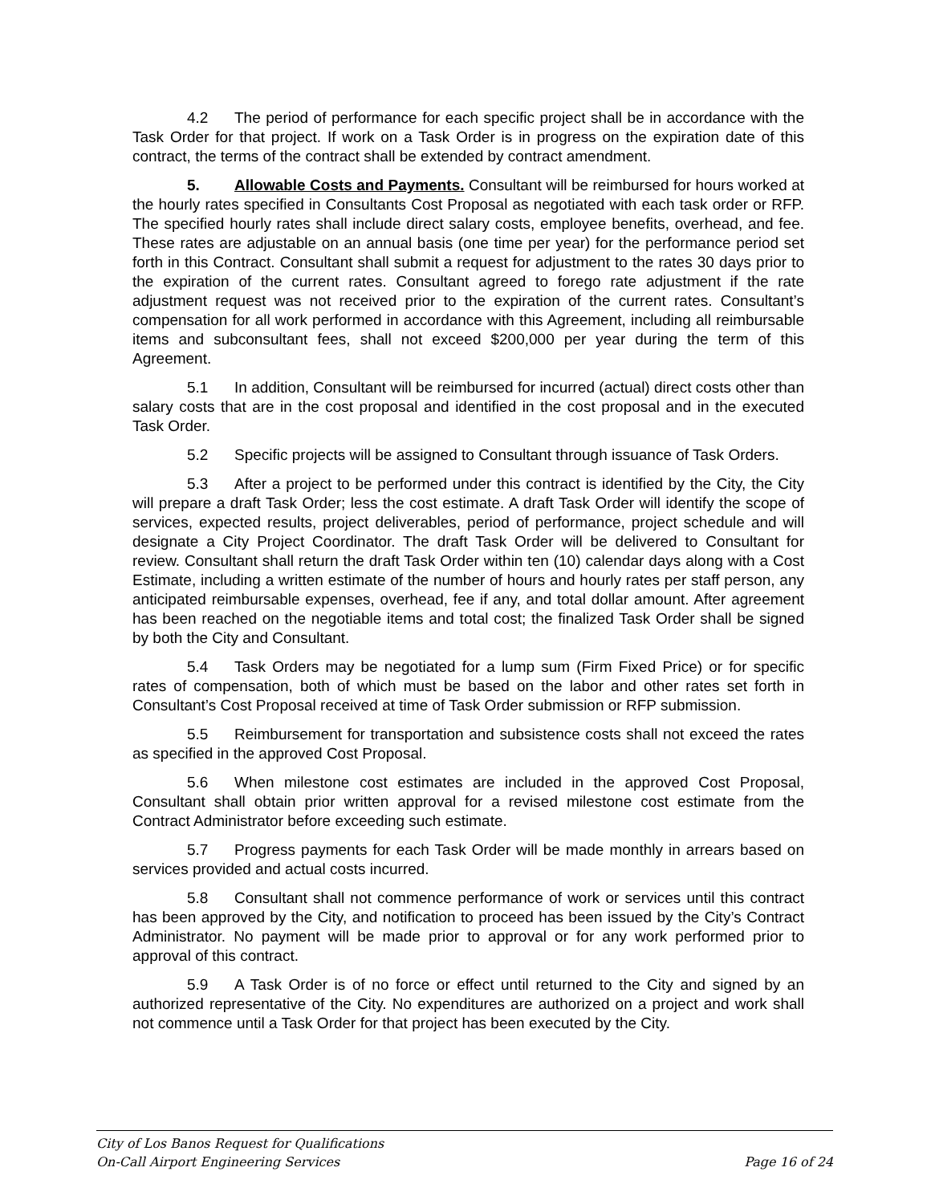4.2 The period of performance for each specific project shall be in accordance with the Task Order for that project. If work on a Task Order is in progress on the expiration date of this contract, the terms of the contract shall be extended by contract amendment.
5. Allowable Costs and Payments. Consultant will be reimbursed for hours worked at the hourly rates specified in Consultants Cost Proposal as negotiated with each task order or RFP. The specified hourly rates shall include direct salary costs, employee benefits, overhead, and fee. These rates are adjustable on an annual basis (one time per year) for the performance period set forth in this Contract. Consultant shall submit a request for adjustment to the rates 30 days prior to the expiration of the current rates. Consultant agreed to forego rate adjustment if the rate adjustment request was not received prior to the expiration of the current rates. Consultant’s compensation for all work performed in accordance with this Agreement, including all reimbursable items and subconsultant fees, shall not exceed $200,000 per year during the term of this Agreement.
5.1 In addition, Consultant will be reimbursed for incurred (actual) direct costs other than salary costs that are in the cost proposal and identified in the cost proposal and in the executed Task Order.
5.2 Specific projects will be assigned to Consultant through issuance of Task Orders.
5.3 After a project to be performed under this contract is identified by the City, the City will prepare a draft Task Order; less the cost estimate. A draft Task Order will identify the scope of services, expected results, project deliverables, period of performance, project schedule and will designate a City Project Coordinator. The draft Task Order will be delivered to Consultant for review. Consultant shall return the draft Task Order within ten (10) calendar days along with a Cost Estimate, including a written estimate of the number of hours and hourly rates per staff person, any anticipated reimbursable expenses, overhead, fee if any, and total dollar amount. After agreement has been reached on the negotiable items and total cost; the finalized Task Order shall be signed by both the City and Consultant.
5.4 Task Orders may be negotiated for a lump sum (Firm Fixed Price) or for specific rates of compensation, both of which must be based on the labor and other rates set forth in Consultant’s Cost Proposal received at time of Task Order submission or RFP submission.
5.5 Reimbursement for transportation and subsistence costs shall not exceed the rates as specified in the approved Cost Proposal.
5.6 When milestone cost estimates are included in the approved Cost Proposal, Consultant shall obtain prior written approval for a revised milestone cost estimate from the Contract Administrator before exceeding such estimate.
5.7 Progress payments for each Task Order will be made monthly in arrears based on services provided and actual costs incurred.
5.8 Consultant shall not commence performance of work or services until this contract has been approved by the City, and notification to proceed has been issued by the City’s Contract Administrator. No payment will be made prior to approval or for any work performed prior to approval of this contract.
5.9 A Task Order is of no force or effect until returned to the City and signed by an authorized representative of the City. No expenditures are authorized on a project and work shall not commence until a Task Order for that project has been executed by the City.
City of Los Banos Request for Qualifications
On-Call Airport Engineering Services Page 16 of 24